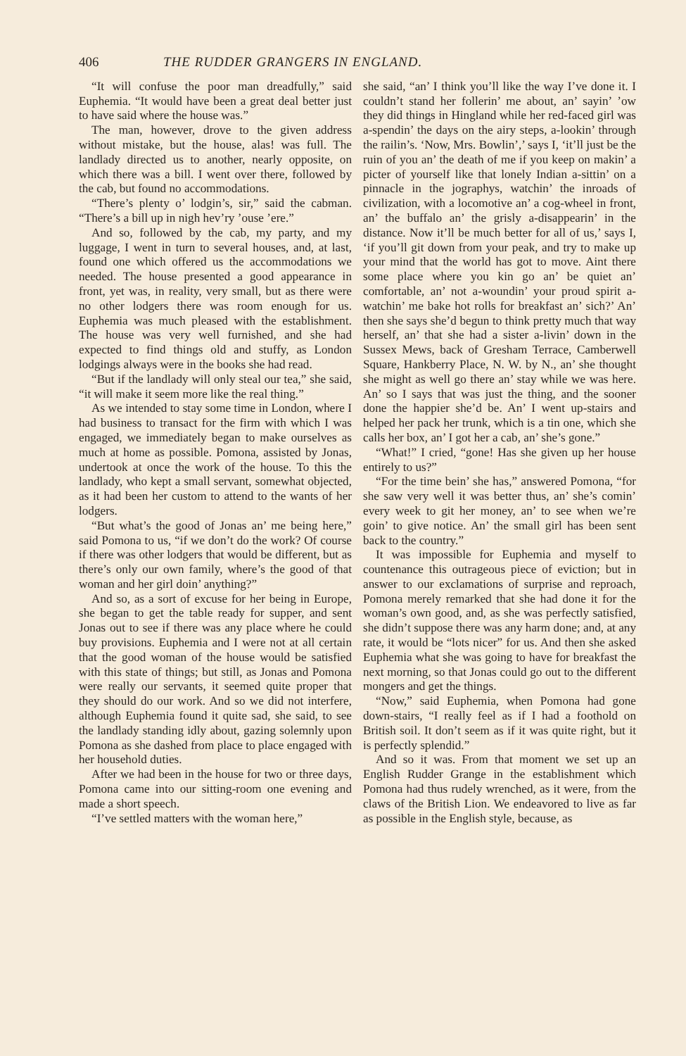406 THE RUDDER GRANGERS IN ENGLAND.
“It will confuse the poor man dreadfully,” said Euphemia. “It would have been a great deal better just to have said where the house was.”
The man, however, drove to the given address without mistake, but the house, alas! was full. The landlady directed us to another, nearly opposite, on which there was a bill. I went over there, followed by the cab, but found no accommodations.
“There’s plenty o’ lodgin’s, sir,” said the cabman. “There’s a bill up in nigh hev’ry ’ouse ’ere.”
And so, followed by the cab, my party, and my luggage, I went in turn to several houses, and, at last, found one which offered us the accommodations we needed. The house presented a good appearance in front, yet was, in reality, very small, but as there were no other lodgers there was room enough for us. Euphemia was much pleased with the establishment. The house was very well furnished, and she had expected to find things old and stuffy, as London lodgings always were in the books she had read.
“But if the landlady will only steal our tea,” she said, “it will make it seem more like the real thing.”
As we intended to stay some time in London, where I had business to transact for the firm with which I was engaged, we immediately began to make ourselves as much at home as possible. Pomona, assisted by Jonas, undertook at once the work of the house. To this the landlady, who kept a small servant, somewhat objected, as it had been her custom to attend to the wants of her lodgers.
“But what’s the good of Jonas an’ me being here,” said Pomona to us, “if we don’t do the work? Of course if there was other lodgers that would be different, but as there’s only our own family, where’s the good of that woman and her girl doin’ anything?”
And so, as a sort of excuse for her being in Europe, she began to get the table ready for supper, and sent Jonas out to see if there was any place where he could buy provisions. Euphemia and I were not at all certain that the good woman of the house would be satisfied with this state of things; but still, as Jonas and Pomona were really our servants, it seemed quite proper that they should do our work. And so we did not interfere, although Euphemia found it quite sad, she said, to see the landlady standing idly about, gazing solemnly upon Pomona as she dashed from place to place engaged with her household duties.
After we had been in the house for two or three days, Pomona came into our sitting-room one evening and made a short speech.
“I’ve settled matters with the woman here,”
she said, “an’ I think you’ll like the way I’ve done it. I couldn’t stand her follerin’ me about, an’ sayin’ ’ow they did things in Hingland while her red-faced girl was a-spendin’ the days on the airy steps, a-lookin’ through the railin’s. ‘Now, Mrs. Bowlin’,’ says I, ‘it’ll just be the ruin of you an’ the death of me if you keep on makin’ a picter of yourself like that lonely Indian a-sittin’ on a pinnacle in the jographys, watchin’ the inroads of civilization, with a locomotive an’ a cog-wheel in front, an’ the buffalo an’ the grisly a-disappearin’ in the distance. Now it’ll be much better for all of us,’ says I, ‘if you’ll git down from your peak, and try to make up your mind that the world has got to move. Aint there some place where you kin go an’ be quiet an’ comfortable, an’ not a-woundin’ your proud spirit a-watchin’ me bake hot rolls for breakfast an’ sich?’ An’ then she says she’d begun to think pretty much that way herself, an’ that she had a sister a-livin’ down in the Sussex Mews, back of Gresham Terrace, Camberwell Square, Hankberry Place, N. W. by N., an’ she thought she might as well go there an’ stay while we was here. An’ so I says that was just the thing, and the sooner done the happier she’d be. An’ I went up-stairs and helped her pack her trunk, which is a tin one, which she calls her box, an’ I got her a cab, an’ she’s gone.”
“What!” I cried, “gone! Has she given up her house entirely to us?”
“For the time bein’ she has,” answered Pomona, “for she saw very well it was better thus, an’ she’s comin’ every week to git her money, an’ to see when we’re goin’ to give notice. An’ the small girl has been sent back to the country.”
It was impossible for Euphemia and myself to countenance this outrageous piece of eviction; but in answer to our exclamations of surprise and reproach, Pomona merely remarked that she had done it for the woman’s own good, and, as she was perfectly satisfied, she didn’t suppose there was any harm done; and, at any rate, it would be “lots nicer” for us. And then she asked Euphemia what she was going to have for breakfast the next morning, so that Jonas could go out to the different mongers and get the things.
“Now,” said Euphemia, when Pomona had gone down-stairs, “I really feel as if I had a foothold on British soil. It don’t seem as if it was quite right, but it is perfectly splendid.”
And so it was. From that moment we set up an English Rudder Grange in the establishment which Pomona had thus rudely wrenched, as it were, from the claws of the British Lion. We endeavored to live as far as possible in the English style, because, as